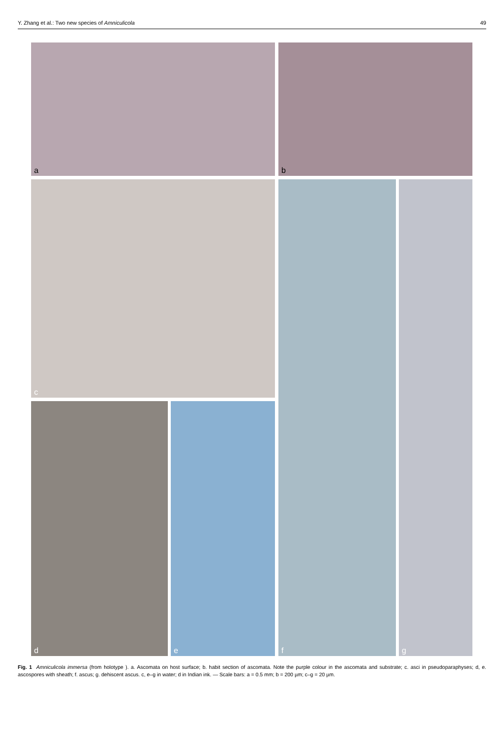Y. Zhang et al.: Two new species of Amniculicola 49
a b
c f g
d e
Fig. 1 Amniculicola immersa (from holotype ). a. Ascomata on host surface; b. habit section of ascomata. Note the purple colour in the ascomata and substrate; c. asci in pseudoparaphyses; d, e. ascospores with sheath; f. ascus; g. dehiscent ascus. c, e–g in water; d in Indian ink. — Scale bars: a = 0.5 mm; b = 200 µm; c–g = 20 µm.